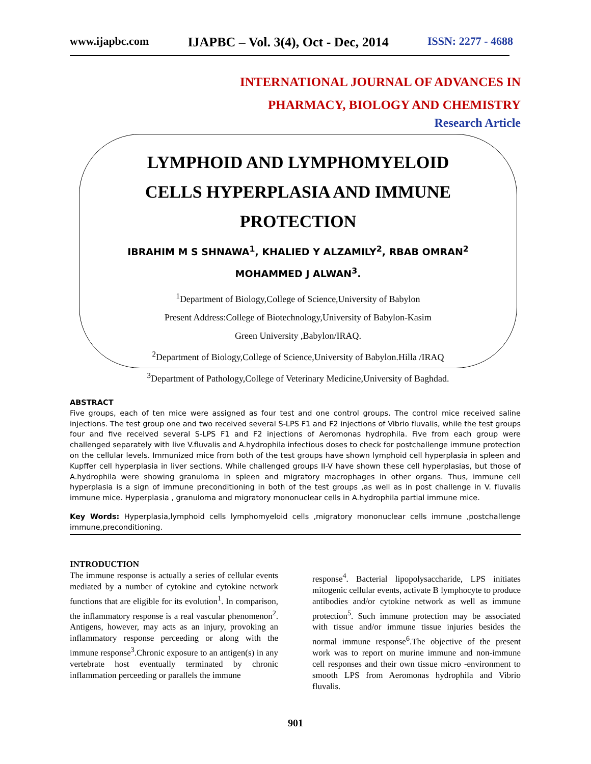www.ijapbc.com IJAPBC – Vol. 3(4), Oct - Dec, 2014 ISSN: 2277 - 4688
INTERNATIONAL JOURNAL OF ADVANCES IN
PHARMACY, BIOLOGY AND CHEMISTRY
Research Article
LYMPHOID AND LYMPHOMYELOID
CELLS HYPERPLASIA AND IMMUNE
PROTECTION
IBRAHIM M S SHNAWA<sup>1</sup>, KHALIED Y ALZAMILY<sup>2</sup>, RBAB OMRAN<sup>2</sup>
MOHAMMED J ALWAN<sup>3</sup>.
<sup>1</sup> Department of Biology,College of Science,University of Babylon
Present Address:College of Biotechnology,University of Babylon-Kasim
Green University ,Babylon/IRAQ.
<sup>2</sup> Department of Biology,College of Science,University of Babylon.Hilla /IRAQ
<sup>3</sup> Department of Pathology,College of Veterinary Medicine,University of Baghdad.
ABSTRACT
Five groups, each of ten mice were assigned as four test and one control groups. The control mice received saline injections. The test group one and two received several S-LPS F1 and F2 injections of Vibrio fluvalis, while the test groups four and five received several S-LPS F1 and F2 injections of Aeromonas hydrophila. Five from each group were challenged separately with live V.fluvalis and A.hydrophila infectious doses to check for postchallenge immune protection on the cellular levels. Immunized mice from both of the test groups have shown lymphoid cell hyperplasia in spleen and Kupffer cell hyperplasia in liver sections. While challenged groups II-V have shown these cell hyperplasias, but those of A.hydrophila were showing granuloma in spleen and migratory macrophages in other organs. Thus, immune cell hyperplasia is a sign of immune preconditioning in both of the test groups ,as well as in post challenge in V. fluvalis immune mice. Hyperplasia , granuloma and migratory mononuclear cells in A.hydrophila partial immune mice.
Key Words: Hyperplasia,lymphoid cells lymphomyeloid cells ,migratory mononuclear cells immune ,postchallenge immune,preconditioning.
INTRODUCTION
The immune response is actually a series of cellular events mediated by a number of cytokine and cytokine network functions that are eligible for its evolution<sup>1</sup>. In comparison, the inflammatory response is a real vascular phenomenon<sup>2</sup>. Antigens, however, may acts as an injury, provoking an inflammatory response perceeding or along with the immune response<sup>3</sup>.Chronic exposure to an antigen(s) in any vertebrate host eventually terminated by chronic inflammation perceeding or parallels the immune
response<sup>4</sup>. Bacterial lipopolysaccharide, LPS initiates mitogenic cellular events, activate B lymphocyte to produce antibodies and/or cytokine network as well as immune protection<sup>5</sup>. Such immune protection may be associated with tissue and/or immune tissue injuries besides the normal immune response<sup>6</sup>.The objective of the present work was to report on murine immune and non-immune cell responses and their own tissue micro -environment to smooth LPS from Aeromonas hydrophila and Vibrio fluvalis.
901